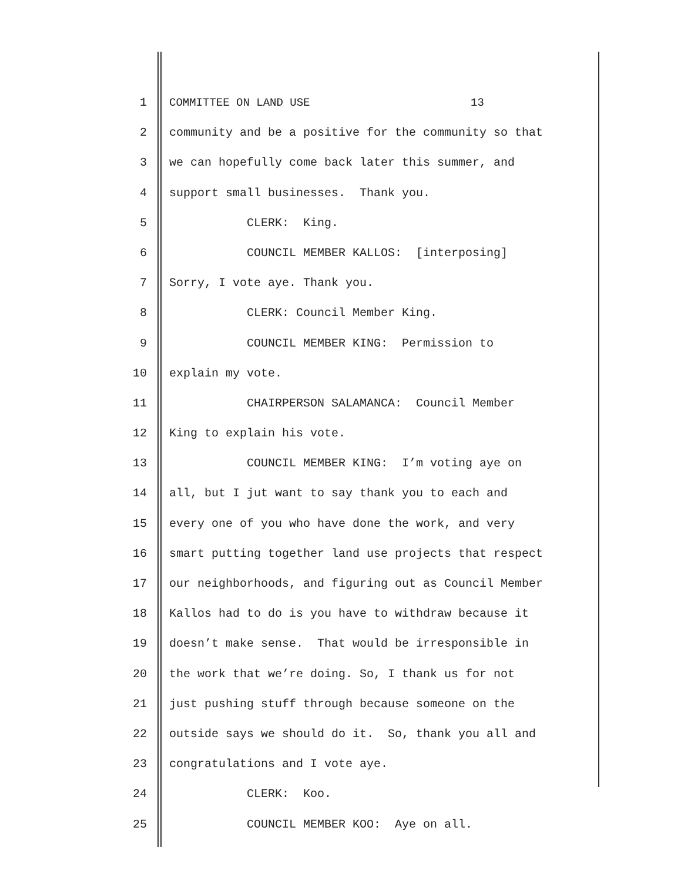1 COMMITTEE ON LAND USE 13
2 community and be a positive for the community so that
3 we can hopefully come back later this summer, and
4 support small businesses. Thank you.
5 CLERK: King.
6 COUNCIL MEMBER KALLOS: [interposing]
7 Sorry, I vote aye. Thank you.
8 CLERK: Council Member King.
9 COUNCIL MEMBER KING: Permission to
10 explain my vote.
11 CHAIRPERSON SALAMANCA: Council Member
12 King to explain his vote.
13 COUNCIL MEMBER KING: I’m voting aye on
14 all, but I jut want to say thank you to each and
15 every one of you who have done the work, and very
16 smart putting together land use projects that respect
17 our neighborhoods, and figuring out as Council Member
18 Kallos had to do is you have to withdraw because it
19 doesn’t make sense. That would be irresponsible in
20 the work that we’re doing. So, I thank us for not
21 just pushing stuff through because someone on the
22 outside says we should do it. So, thank you all and
23 congratulations and I vote aye.
24 CLERK: Koo.
25 COUNCIL MEMBER KOO: Aye on all.